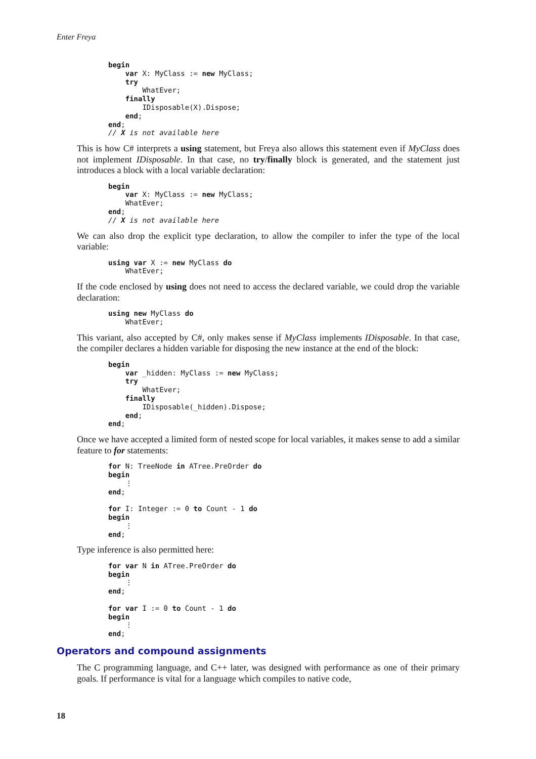Enter Freya
begin
    var X: MyClass := new MyClass;
    try
        WhatEver;
    finally
        IDisposable(X).Dispose;
    end;
end;
// X is not available here
This is how C# interprets a using statement, but Freya also allows this statement even if MyClass does not implement IDisposable. In that case, no try/finally block is generated, and the statement just introduces a block with a local variable declaration:
begin
    var X: MyClass := new MyClass;
    WhatEver;
end;
// X is not available here
We can also drop the explicit type declaration, to allow the compiler to infer the type of the local variable:
using var X := new MyClass do
    WhatEver;
If the code enclosed by using does not need to access the declared variable, we could drop the variable declaration:
using new MyClass do
    WhatEver;
This variant, also accepted by C#, only makes sense if MyClass implements IDisposable. In that case, the compiler declares a hidden variable for disposing the new instance at the end of the block:
begin
    var _hidden: MyClass := new MyClass;
    try
        WhatEver;
    finally
        IDisposable(_hidden).Dispose;
    end;
end;
Once we have accepted a limited form of nested scope for local variables, it makes sense to add a similar feature to for statements:
for N: TreeNode in ATree.PreOrder do
begin
    ⋮
end;

for I: Integer := 0 to Count - 1 do
begin
    ⋮
end;
Type inference is also permitted here:
for var N in ATree.PreOrder do
begin
    ⋮
end;

for var I := 0 to Count - 1 do
begin
    ⋮
end;
Operators and compound assignments
The C programming language, and C++ later, was designed with performance as one of their primary goals. If performance is vital for a language which compiles to native code,
18